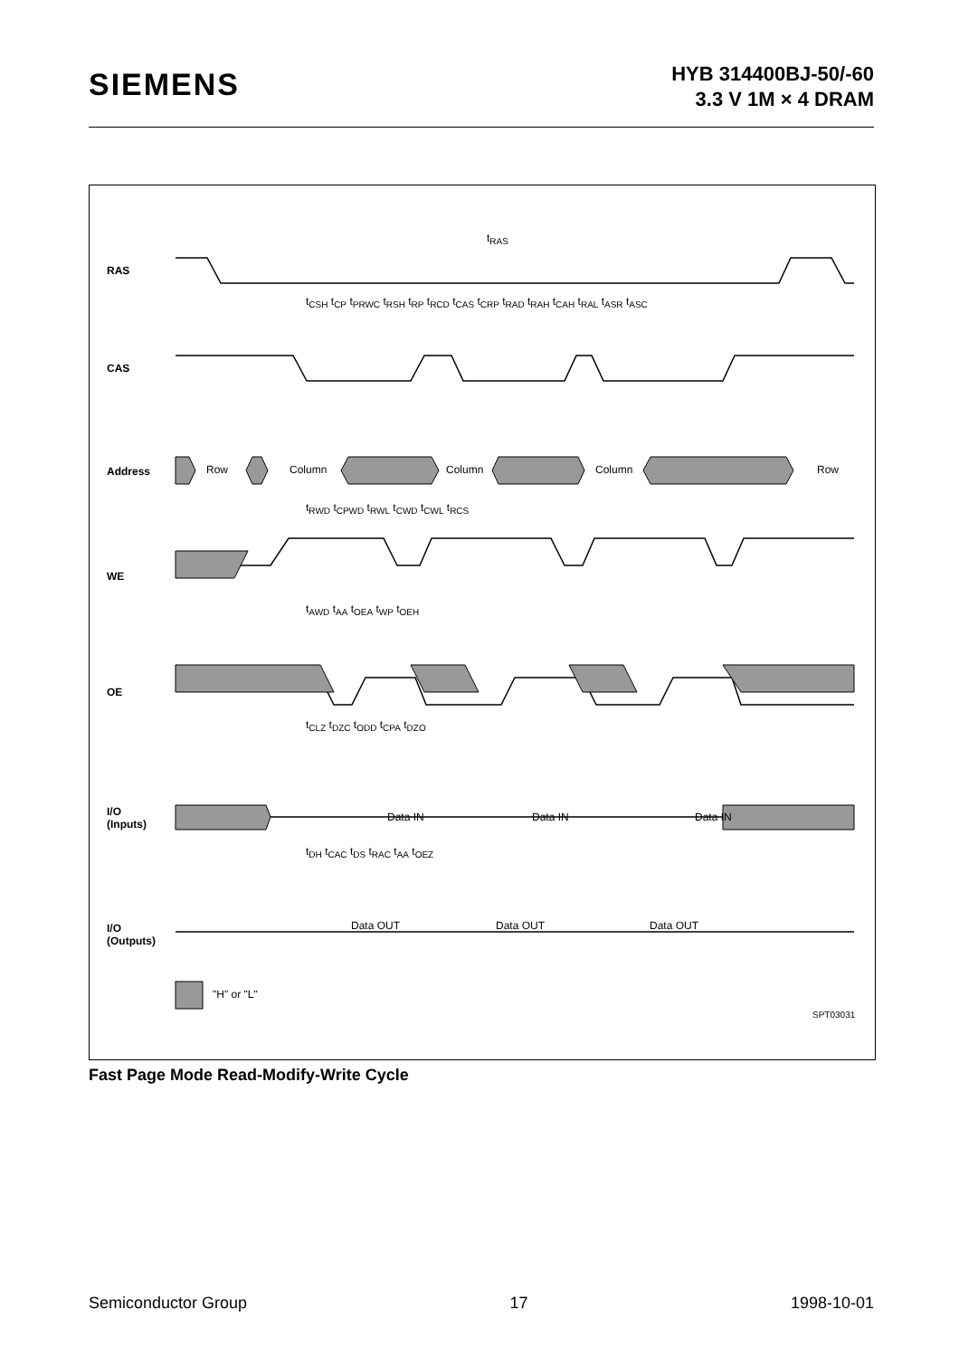SIEMENS
HYB 314400BJ-50/-60
3.3 V 1M × 4 DRAM
RAS
CAS
Address Row Column Column Column Row
WE
OE
I/O
(Inputs)
Data IN Data IN Data IN
I/O
(Outputs)
Data OUT Data OUT Data OUT
"H" or "L"
SPT03031
t<sub>RAS</sub>
t<sub>CSH</sub> t<sub>CP</sub> t<sub>PRWC</sub> t<sub>RSH</sub> t<sub>RP</sub> t<sub>RCD</sub> t<sub>CAS</sub> t<sub>CRP</sub> t<sub>RAD</sub> t<sub>RAH</sub> t<sub>CAH</sub> t<sub>RAL</sub> t<sub>ASR</sub> t<sub>ASC</sub>
t<sub>RWD</sub> t<sub>CPWD</sub> t<sub>RWL</sub> t<sub>CWD</sub> t<sub>CWL</sub> t<sub>RCS</sub>
t<sub>AWD</sub> t<sub>AA</sub> t<sub>OEA</sub> t<sub>WP</sub> t<sub>OEH</sub>
t<sub>CLZ</sub> t<sub>DZC</sub> t<sub>ODD</sub> t<sub>CPA</sub> t<sub>DZO</sub>
t<sub>DH</sub> t<sub>CAC</sub> t<sub>DS</sub> t<sub>RAC</sub> t<sub>AA</sub> t<sub>OEZ</sub>
Fast Page Mode Read-Modify-Write Cycle
Semiconductor Group 17 1998-10-01